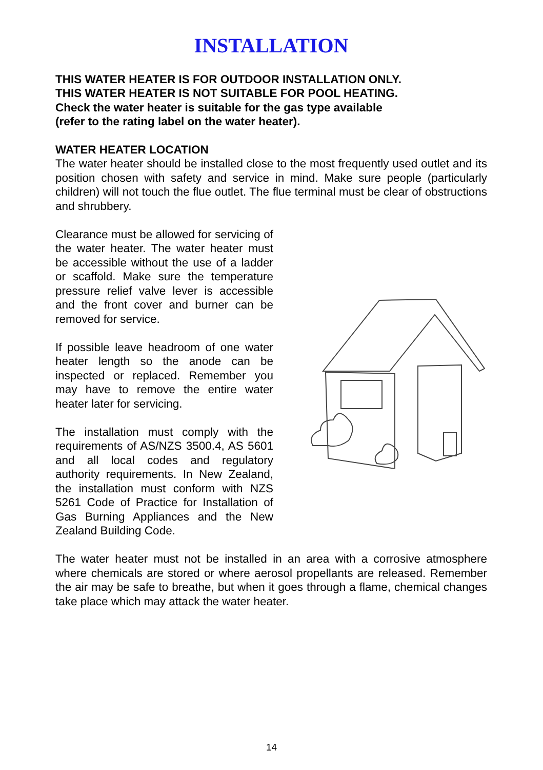INSTALLATION
THIS WATER HEATER IS FOR OUTDOOR INSTALLATION ONLY.
THIS WATER HEATER IS NOT SUITABLE FOR POOL HEATING.
Check the water heater is suitable for the gas type available
(refer to the rating label on the water heater).
WATER HEATER LOCATION
The water heater should be installed close to the most frequently used outlet and its position chosen with safety and service in mind. Make sure people (particularly children) will not touch the flue outlet. The flue terminal must be clear of obstructions and shrubbery.
Clearance must be allowed for servicing of the water heater. The water heater must be accessible without the use of a ladder or scaffold. Make sure the temperature pressure relief valve lever is accessible and the front cover and burner can be removed for service.
If possible leave headroom of one water heater length so the anode can be inspected or replaced. Remember you may have to remove the entire water heater later for servicing.
The installation must comply with the requirements of AS/NZS 3500.4, AS 5601 and all local codes and regulatory authority requirements. In New Zealand, the installation must conform with NZS 5261 Code of Practice for Installation of Gas Burning Appliances and the New Zealand Building Code.
The water heater must not be installed in an area with a corrosive atmosphere where chemicals are stored or where aerosol propellants are released. Remember the air may be safe to breathe, but when it goes through a flame, chemical changes take place which may attack the water heater.
14